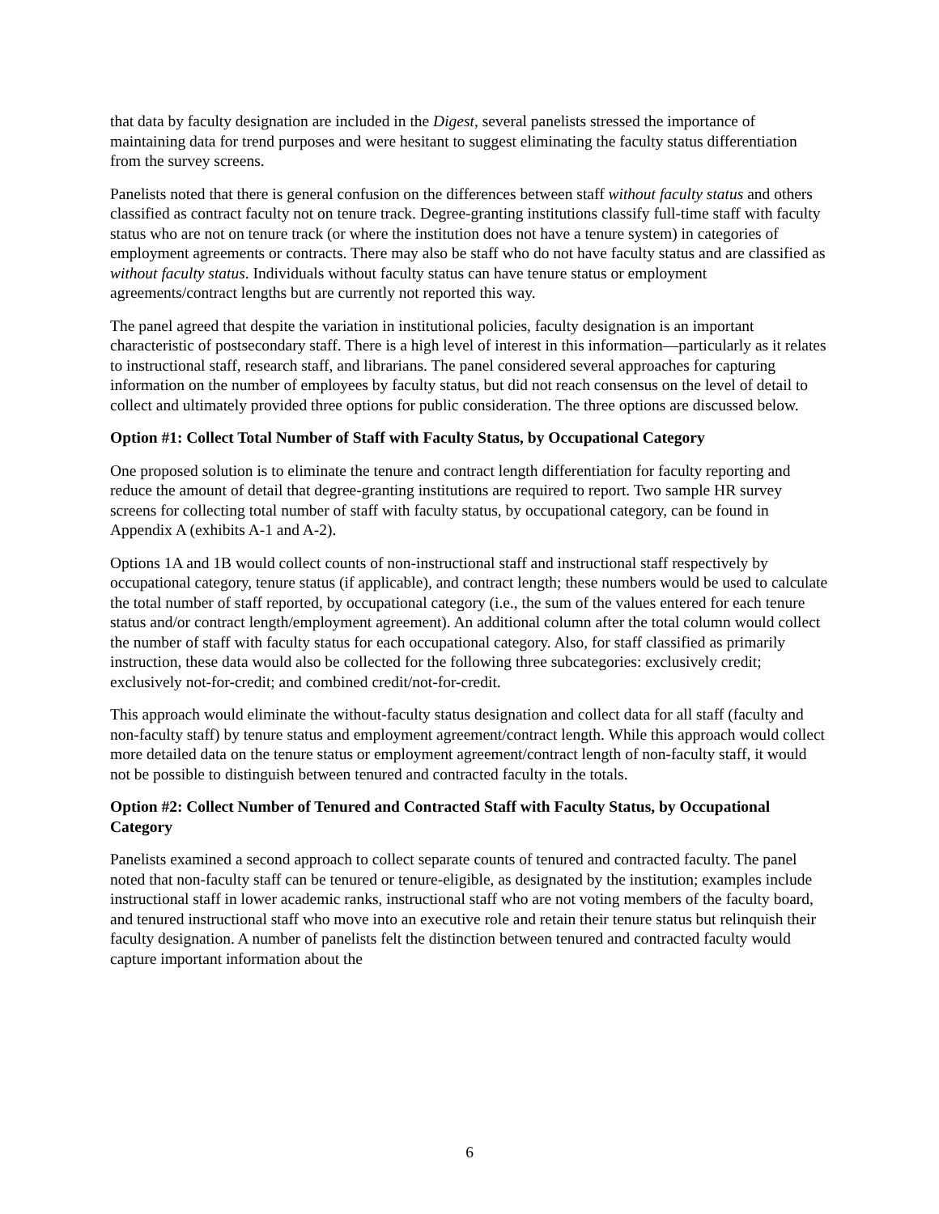that data by faculty designation are included in the Digest, several panelists stressed the importance of maintaining data for trend purposes and were hesitant to suggest eliminating the faculty status differentiation from the survey screens.
Panelists noted that there is general confusion on the differences between staff without faculty status and others classified as contract faculty not on tenure track. Degree-granting institutions classify full-time staff with faculty status who are not on tenure track (or where the institution does not have a tenure system) in categories of employment agreements or contracts. There may also be staff who do not have faculty status and are classified as without faculty status. Individuals without faculty status can have tenure status or employment agreements/contract lengths but are currently not reported this way.
The panel agreed that despite the variation in institutional policies, faculty designation is an important characteristic of postsecondary staff. There is a high level of interest in this information—particularly as it relates to instructional staff, research staff, and librarians. The panel considered several approaches for capturing information on the number of employees by faculty status, but did not reach consensus on the level of detail to collect and ultimately provided three options for public consideration. The three options are discussed below.
Option #1: Collect Total Number of Staff with Faculty Status, by Occupational Category
One proposed solution is to eliminate the tenure and contract length differentiation for faculty reporting and reduce the amount of detail that degree-granting institutions are required to report. Two sample HR survey screens for collecting total number of staff with faculty status, by occupational category, can be found in Appendix A (exhibits A-1 and A-2).
Options 1A and 1B would collect counts of non-instructional staff and instructional staff respectively by occupational category, tenure status (if applicable), and contract length; these numbers would be used to calculate the total number of staff reported, by occupational category (i.e., the sum of the values entered for each tenure status and/or contract length/employment agreement). An additional column after the total column would collect the number of staff with faculty status for each occupational category. Also, for staff classified as primarily instruction, these data would also be collected for the following three subcategories: exclusively credit; exclusively not-for-credit; and combined credit/not-for-credit.
This approach would eliminate the without-faculty status designation and collect data for all staff (faculty and non-faculty staff) by tenure status and employment agreement/contract length. While this approach would collect more detailed data on the tenure status or employment agreement/contract length of non-faculty staff, it would not be possible to distinguish between tenured and contracted faculty in the totals.
Option #2: Collect Number of Tenured and Contracted Staff with Faculty Status, by Occupational Category
Panelists examined a second approach to collect separate counts of tenured and contracted faculty. The panel noted that non-faculty staff can be tenured or tenure-eligible, as designated by the institution; examples include instructional staff in lower academic ranks, instructional staff who are not voting members of the faculty board, and tenured instructional staff who move into an executive role and retain their tenure status but relinquish their faculty designation. A number of panelists felt the distinction between tenured and contracted faculty would capture important information about the
6